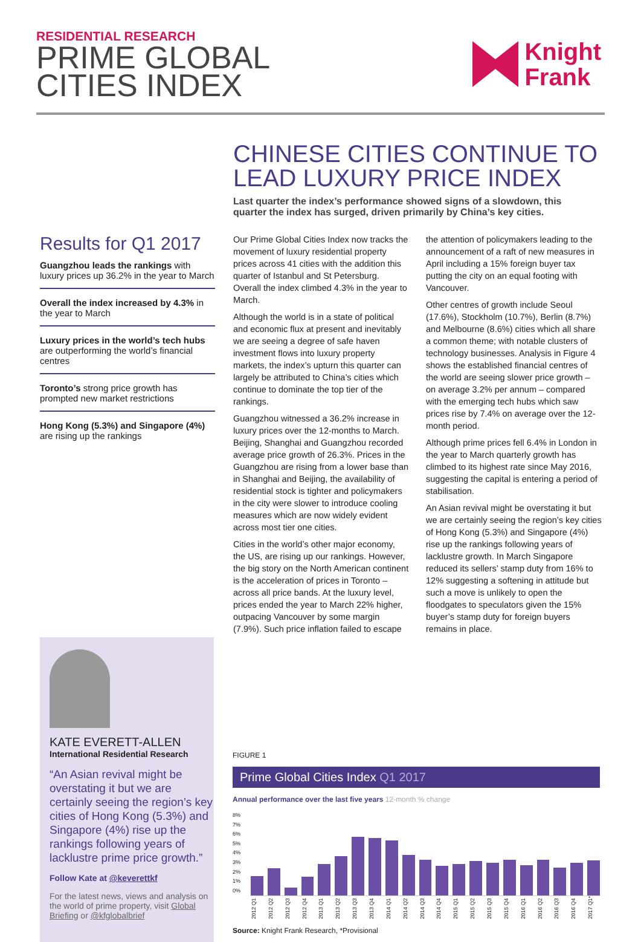RESIDENTIAL RESEARCH
PRIME GLOBAL
CITIES INDEX
Knight
Frank
CHINESE CITIES CONTINUE TO LEAD LUXURY PRICE INDEX
Last quarter the index’s performance showed signs of a slowdown, this quarter the index has surged, driven primarily by China’s key cities.
Results for Q1 2017
Guangzhou leads the rankings with luxury prices up 36.2% in the year to March
Overall the index increased by 4.3% in the year to March
Luxury prices in the world’s tech hubs are outperforming the world’s financial centres
Toronto’s strong price growth has prompted new market restrictions
Hong Kong (5.3%) and Singapore (4%) are rising up the rankings
Our Prime Global Cities Index now tracks the movement of luxury residential property prices across 41 cities with the addition this quarter of Istanbul and St Petersburg. Overall the index climbed 4.3% in the year to March.
Although the world is in a state of political and economic flux at present and inevitably we are seeing a degree of safe haven investment flows into luxury property markets, the index’s upturn this quarter can largely be attributed to China’s cities which continue to dominate the top tier of the rankings.
Guangzhou witnessed a 36.2% increase in luxury prices over the 12-months to March. Beijing, Shanghai and Guangzhou recorded average price growth of 26.3%. Prices in the Guangzhou are rising from a lower base than in Shanghai and Beijing, the availability of residential stock is tighter and policymakers in the city were slower to introduce cooling measures which are now widely evident across most tier one cities.
Cities in the world’s other major economy, the US, are rising up our rankings. However, the big story on the North American continent is the acceleration of prices in Toronto – across all price bands. At the luxury level, prices ended the year to March 22% higher, outpacing Vancouver by some margin (7.9%). Such price inflation failed to escape the attention of policymakers leading to the announcement of a raft of new measures in April including a 15% foreign buyer tax putting the city on an equal footing with Vancouver.
Other centres of growth include Seoul (17.6%), Stockholm (10.7%), Berlin (8.7%) and Melbourne (8.6%) cities which all share a common theme; with notable clusters of technology businesses. Analysis in Figure 4 shows the established financial centres of the world are seeing slower price growth – on average 3.2% per annum – compared with the emerging tech hubs which saw prices rise by 7.4% on average over the 12-month period.
Although prime prices fell 6.4% in London in the year to March quarterly growth has climbed to its highest rate since May 2016, suggesting the capital is entering a period of stabilisation.
An Asian revival might be overstating it but we are certainly seeing the region’s key cities of Hong Kong (5.3%) and Singapore (4%) rise up the rankings following years of lacklustre growth. In March Singapore reduced its sellers’ stamp duty from 16% to 12% suggesting a softening in attitude but such a move is unlikely to open the floodgates to speculators given the 15% buyer’s stamp duty for foreign buyers remains in place.
KATE EVERETT-ALLEN
International Residential Research
“An Asian revival might be overstating it but we are certainly seeing the region’s key cities of Hong Kong (5.3%) and Singapore (4%) rise up the rankings following years of lacklustre prime price growth.”
Follow Kate at @keverettkf
For the latest news, views and analysis on the world of prime property, visit Global Briefing or @kfglobalbrief
FIGURE 1
Prime Global Cities Index Q1 2017
Annual performance over the last five years 12-month % change
8%
7%
6%
5%
4%
3%
2%
1%
0%
2012 Q1 2012 Q2 2012 Q3 2012 Q4 2013 Q1 2013 Q2 2013 Q3 2013 Q4 2014 Q1 2014 Q2 2014 Q3 2014 Q4 2015 Q1 2015 Q2 2015 Q3 2015 Q4 2016 Q1 2016 Q2 2016 Q3 2016 Q4 2017 Q1*
Source: Knight Frank Research, *Provisional